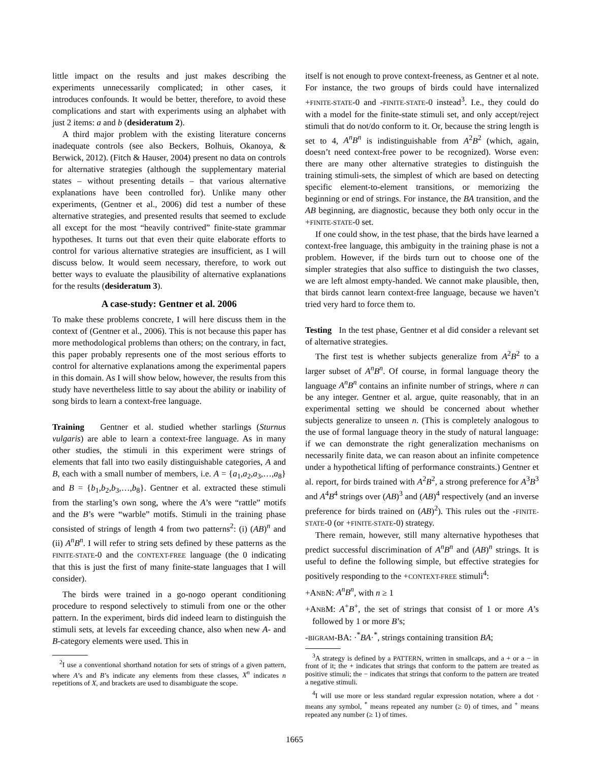little impact on the results and just makes describing the experiments unnecessarily complicated; in other cases, it introduces confounds. It would be better, therefore, to avoid these complications and start with experiments using an alphabet with just 2 items: a and b (desideratum 2).
A third major problem with the existing literature concerns inadequate controls (see also Beckers, Bolhuis, Okanoya, & Berwick, 2012). (Fitch & Hauser, 2004) present no data on controls for alternative strategies (although the supplementary material states – without presenting details – that various alternative explanations have been controlled for). Unlike many other experiments, (Gentner et al., 2006) did test a number of these alternative strategies, and presented results that seemed to exclude all except for the most “heavily contrived” finite-state grammar hypotheses. It turns out that even their quite elaborate efforts to control for various alternative strategies are insufficient, as I will discuss below. It would seem necessary, therefore, to work out better ways to evaluate the plausibility of alternative explanations for the results (desideratum 3).
A case-study: Gentner et al. 2006
To make these problems concrete, I will here discuss them in the context of (Gentner et al., 2006). This is not because this paper has more methodological problems than others; on the contrary, in fact, this paper probably represents one of the most serious efforts to control for alternative explanations among the experimental papers in this domain. As I will show below, however, the results from this study have nevertheless little to say about the ability or inability of song birds to learn a context-free language.
Training Gentner et al. studied whether starlings (Sturnus vulgaris) are able to learn a context-free language. As in many other studies, the stimuli in this experiment were strings of elements that fall into two easily distinguishable categories, A and B, each with a small number of members, i.e. A = {a<sub>1</sub>,a<sub>2</sub>,a<sub>3</sub>,…,a<sub>8</sub>} and B = {b<sub>1</sub>,b<sub>2</sub>,b<sub>3</sub>,…,b<sub>8</sub>}. Gentner et al. extracted these stimuli from the starling’s own song, where the A’s were “rattle” motifs and the B’s were “warble” motifs. Stimuli in the training phase consisted of strings of length 4 from two patterns<sup>2</sup>: (i) (AB)<sup>n</sup> and (ii) A<sup>n</sup>B<sup>n</sup>. I will refer to string sets defined by these patterns as the FINITE-STATE-0 and the CONTEXT-FREE language (the 0 indicating that this is just the first of many finite-state languages that I will consider).
The birds were trained in a go-nogo operant conditioning procedure to respond selectively to stimuli from one or the other pattern. In the experiment, birds did indeed learn to distinguish the stimuli sets, at levels far exceeding chance, also when new A- and B-category elements were used. This in
<sup>2</sup> I use a conventional shorthand notation for sets of strings of a given pattern, where A’s and B’s indicate any elements from these classes, X<sup>n</sup> indicates n repetitions of X, and brackets are used to disambiguate the scope.
itself is not enough to prove context-freeness, as Gentner et al note. For instance, the two groups of birds could have internalized +FINITE-STATE-0 and -FINITE-STATE-0 instead<sup>3</sup>. I.e., they could do with a model for the finite-state stimuli set, and only accept/reject stimuli that do not/do conform to it. Or, because the string length is set to 4, A<sup>n</sup>B<sup>n</sup> is indistinguishable from A<sup>2</sup>B<sup>2</sup> (which, again, doesn’t need context-free power to be recognized). Worse even: there are many other alternative strategies to distinguish the training stimuli-sets, the simplest of which are based on detecting specific element-to-element transitions, or memorizing the beginning or end of strings. For instance, the BA transition, and the AB beginning, are diagnostic, because they both only occur in the +FINITE-STATE-0 set.
If one could show, in the test phase, that the birds have learned a context-free language, this ambiguity in the training phase is not a problem. However, if the birds turn out to choose one of the simpler strategies that also suffice to distinguish the two classes, we are left almost empty-handed. We cannot make plausible, then, that birds cannot learn context-free language, because we haven’t tried very hard to force them to.
Testing In the test phase, Gentner et al did consider a relevant set of alternative strategies.
The first test is whether subjects generalize from A<sup>2</sup>B<sup>2</sup> to a larger subset of A<sup>n</sup>B<sup>n</sup>. Of course, in formal language theory the language A<sup>n</sup>B<sup>n</sup> contains an infinite number of strings, where n can be any integer. Gentner et al. argue, quite reasonably, that in an experimental setting we should be concerned about whether subjects generalize to unseen n. (This is completely analogous to the use of formal language theory in the study of natural language: if we can demonstrate the right generalization mechanisms on necessarily finite data, we can reason about an infinite competence under a hypothetical lifting of performance constraints.) Gentner et al. report, for birds trained with A<sup>2</sup>B<sup>2</sup>, a strong preference for A<sup>3</sup>B<sup>3</sup> and A<sup>4</sup>B<sup>4</sup> strings over (AB)<sup>3</sup> and (AB)<sup>4</sup> respectively (and an inverse preference for birds trained on (AB)<sup>2</sup>). This rules out the -FINITE-STATE-0 (or +FINITE-STATE-0) strategy.
There remain, however, still many alternative hypotheses that predict successful discrimination of A<sup>n</sup>B<sup>n</sup> and (AB)<sup>n</sup> strings. It is useful to define the following simple, but effective strategies for positively responding to the +CONTEXT-FREE stimuli<sup>4</sup>:
+ANBN: A<sup>n</sup>B<sup>n</sup>, with n ≥ 1
+ANBM: A<sup>+</sup>B<sup>+</sup>, the set of strings that consist of 1 or more A’s followed by 1 or more B’s;
-BIGRAM-BA: ·<sup>*</sup>BA·<sup>*</sup>, strings containing transition BA;
<sup>3</sup> A strategy is defined by a PATTERN, written in smallcaps, and a + or a − in front of it; the + indicates that strings that conform to the pattern are treated as positive stimuli; the − indicates that strings that conform to the pattern are treated a negative stimuli.
<sup>4</sup> I will use more or less standard regular expression notation, where a dot · means any symbol, <sup>*</sup> means repeated any number (≥ 0) of times, and <sup>+</sup> means repeated any number (≥ 1) of times.
1665